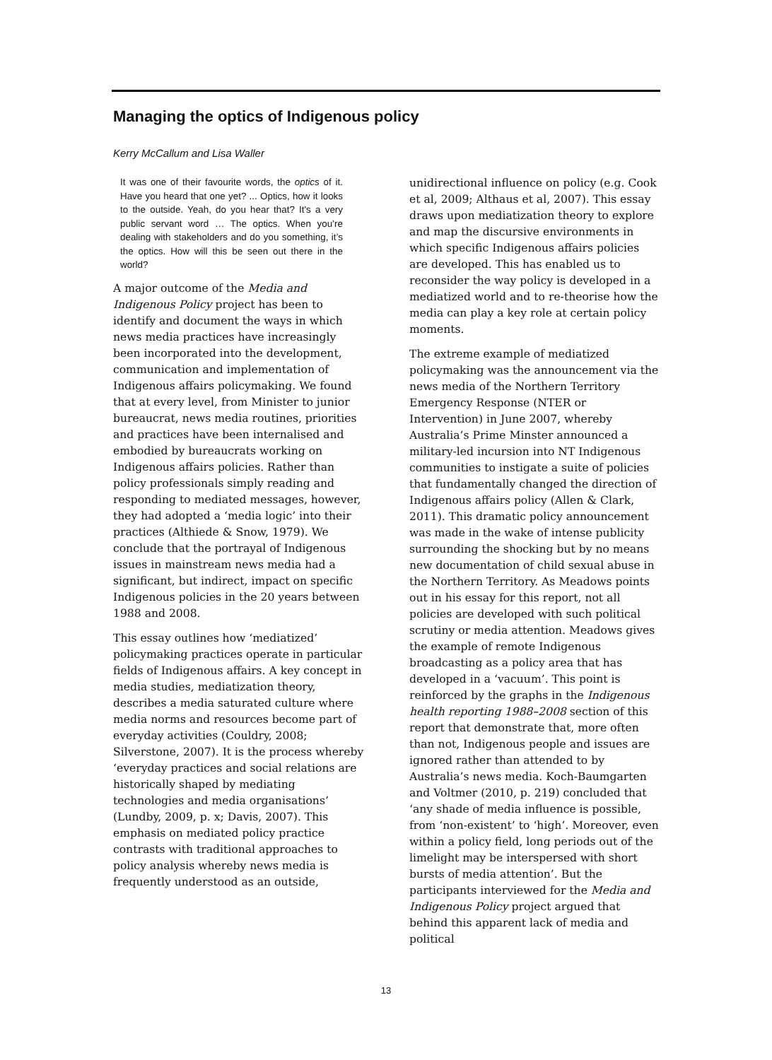Managing the optics of Indigenous policy
Kerry McCallum and Lisa Waller
It was one of their favourite words, the optics of it. Have you heard that one yet? ... Optics, how it looks to the outside. Yeah, do you hear that? It's a very public servant word … The optics. When you’re dealing with stakeholders and do you something, it’s the optics. How will this be seen out there in the world?
A major outcome of the Media and Indigenous Policy project has been to identify and document the ways in which news media practices have increasingly been incorporated into the development, communication and implementation of Indigenous affairs policymaking. We found that at every level, from Minister to junior bureaucrat, news media routines, priorities and practices have been internalised and embodied by bureaucrats working on Indigenous affairs policies. Rather than policy professionals simply reading and responding to mediated messages, however, they had adopted a ‘media logic’ into their practices (Althiede & Snow, 1979). We conclude that the portrayal of Indigenous issues in mainstream news media had a significant, but indirect, impact on specific Indigenous policies in the 20 years between 1988 and 2008.
This essay outlines how ‘mediatized’ policymaking practices operate in particular fields of Indigenous affairs. A key concept in media studies, mediatization theory, describes a media saturated culture where media norms and resources become part of everyday activities (Couldry, 2008; Silverstone, 2007). It is the process whereby ‘everyday practices and social relations are historically shaped by mediating technologies and media organisations’ (Lundby, 2009, p. x; Davis, 2007). This emphasis on mediated policy practice contrasts with traditional approaches to policy analysis whereby news media is frequently understood as an outside,
unidirectional influence on policy (e.g. Cook et al, 2009; Althaus et al, 2007). This essay draws upon mediatization theory to explore and map the discursive environments in which specific Indigenous affairs policies are developed. This has enabled us to reconsider the way policy is developed in a mediatized world and to re-theorise how the media can play a key role at certain policy moments.
The extreme example of mediatized policymaking was the announcement via the news media of the Northern Territory Emergency Response (NTER or Intervention) in June 2007, whereby Australia’s Prime Minster announced a military-led incursion into NT Indigenous communities to instigate a suite of policies that fundamentally changed the direction of Indigenous affairs policy (Allen & Clark, 2011). This dramatic policy announcement was made in the wake of intense publicity surrounding the shocking but by no means new documentation of child sexual abuse in the Northern Territory. As Meadows points out in his essay for this report, not all policies are developed with such political scrutiny or media attention. Meadows gives the example of remote Indigenous broadcasting as a policy area that has developed in a ‘vacuum’. This point is reinforced by the graphs in the Indigenous health reporting 1988–2008 section of this report that demonstrate that, more often than not, Indigenous people and issues are ignored rather than attended to by Australia’s news media. Koch-Baumgarten and Voltmer (2010, p. 219) concluded that ‘any shade of media influence is possible, from ‘non-existent’ to ‘high’. Moreover, even within a policy field, long periods out of the limelight may be interspersed with short bursts of media attention’. But the participants interviewed for the Media and Indigenous Policy project argued that behind this apparent lack of media and political
13